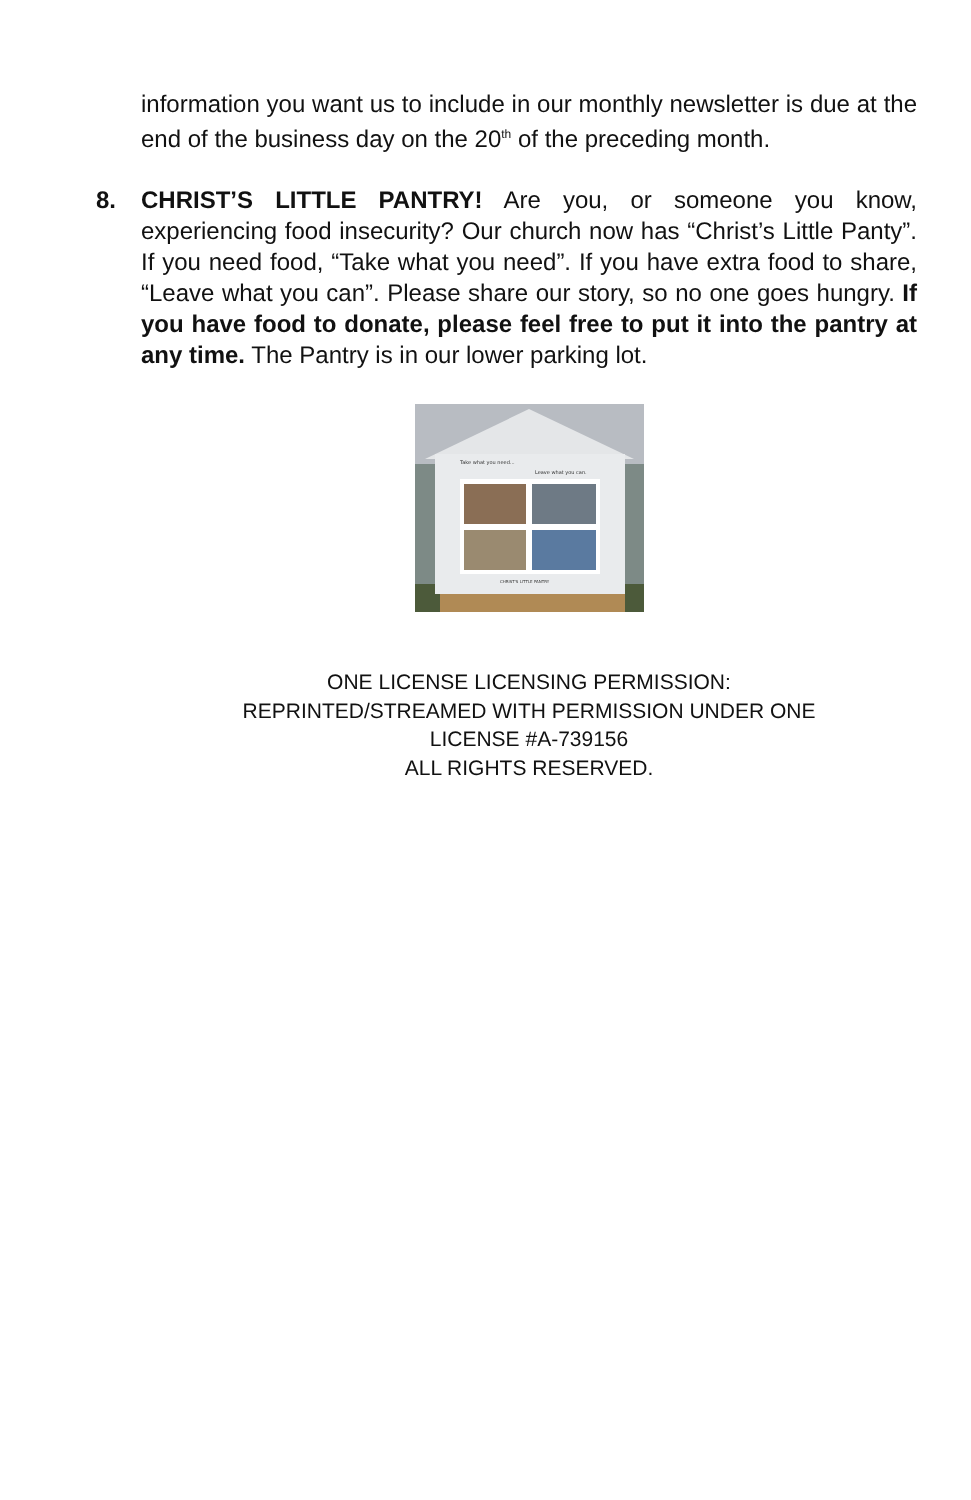information you want us to include in our monthly newsletter is due at the end of the business day on the 20<sup>th</sup> of the preceding month.
8. CHRIST’S LITTLE PANTRY! Are you, or someone you know, experiencing food insecurity? Our church now has “Christ’s Little Panty”. If you need food, “Take what you need”. If you have extra food to share, “Leave what you can”. Please share our story, so no one goes hungry. If you have food to donate, please feel free to put it into the pantry at any time. The Pantry is in our lower parking lot.
Take what you need...
Leave what you can.
CHRIST'S LITTLE PANTRY
ONE LICENSE LICENSING PERMISSION:
REPRINTED/STREAMED WITH PERMISSION UNDER ONE
LICENSE #A-739156
ALL RIGHTS RESERVED.